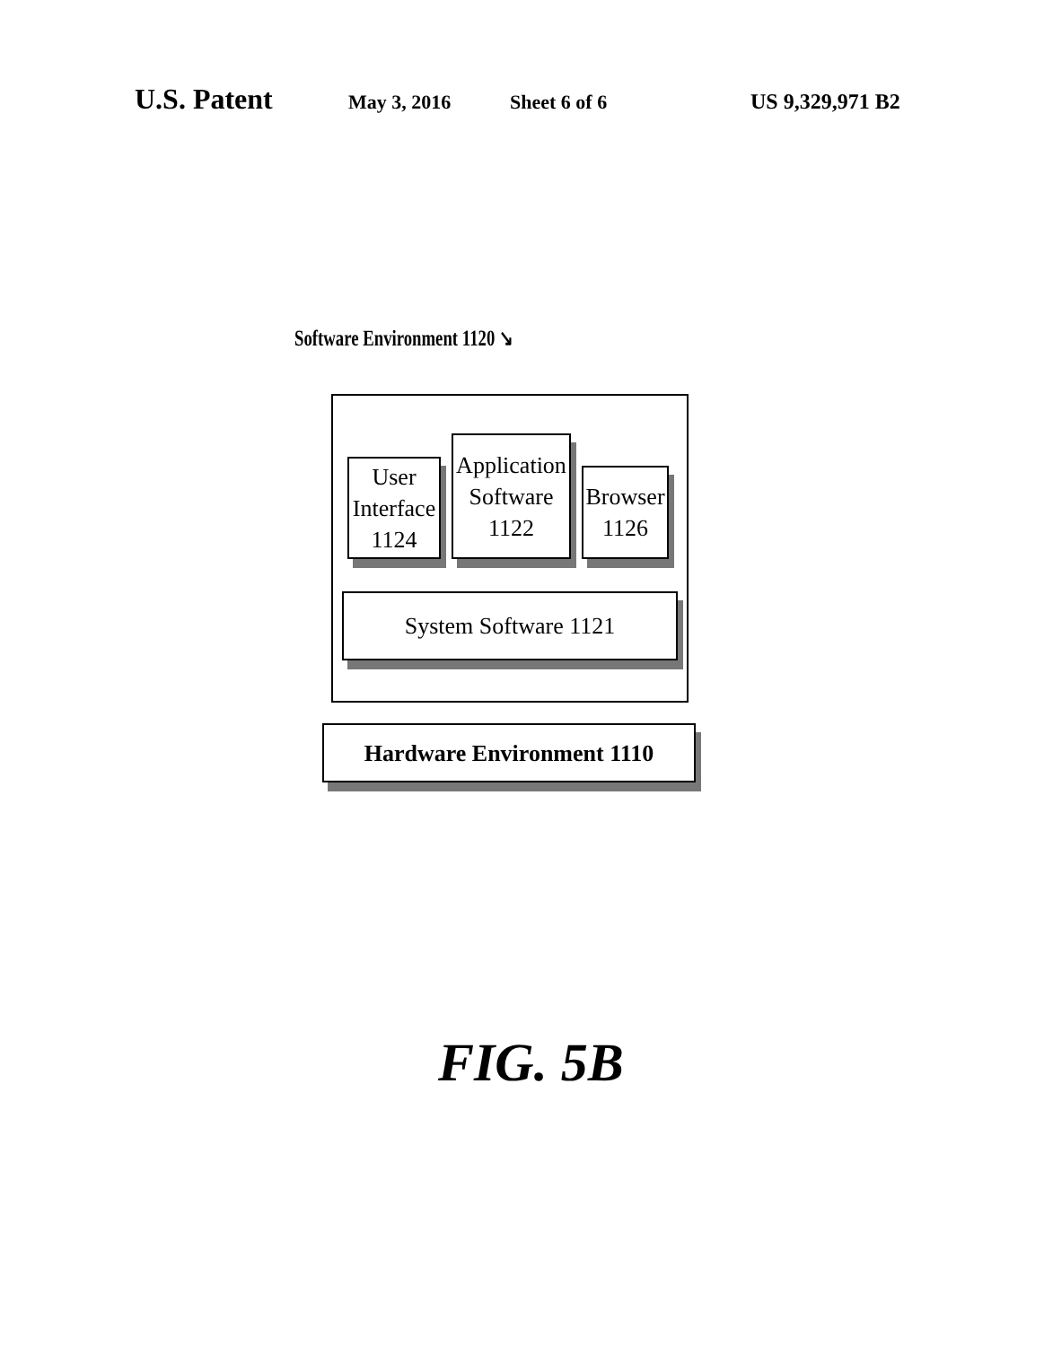U.S. Patent May 3, 2016 Sheet 6 of 6 US 9,329,971 B2
Software Environment 1120 ↘
User
Interface
1124
Application
Software
1122
Browser
1126
System Software 1121
Hardware Environment 1110
FIG. 5B